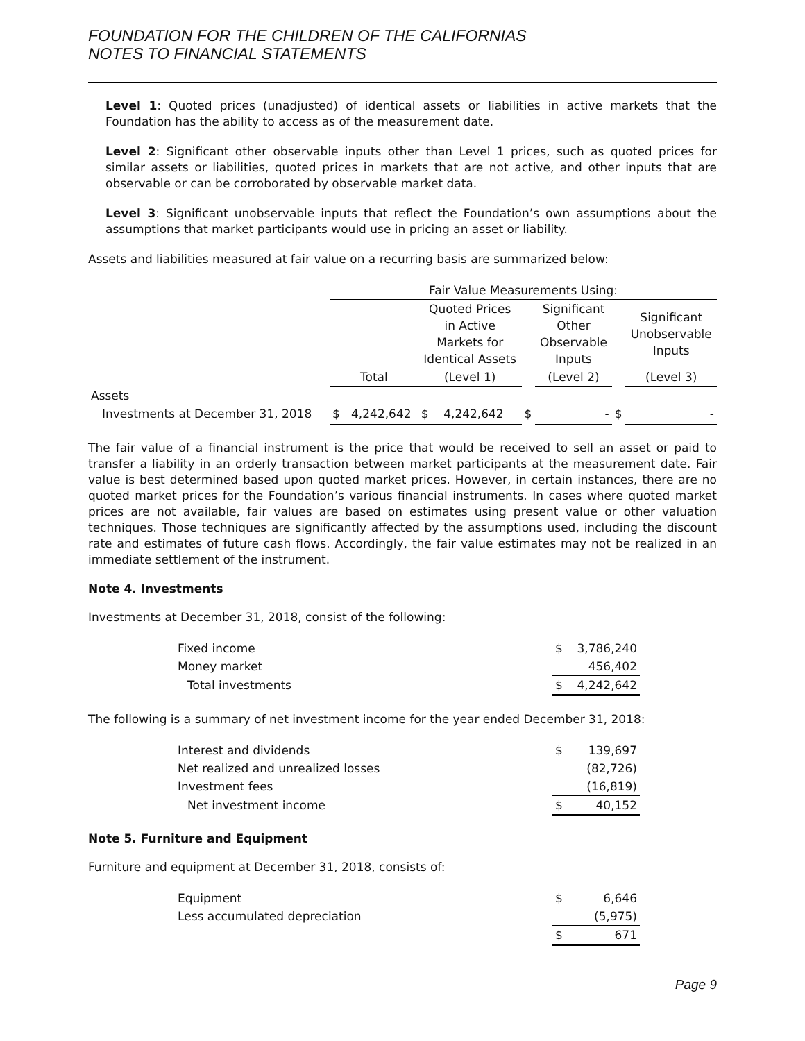FOUNDATION FOR THE CHILDREN OF THE CALIFORNIAS
NOTES TO FINANCIAL STATEMENTS
Level 1: Quoted prices (unadjusted) of identical assets or liabilities in active markets that the Foundation has the ability to access as of the measurement date.
Level 2: Significant other observable inputs other than Level 1 prices, such as quoted prices for similar assets or liabilities, quoted prices in markets that are not active, and other inputs that are observable or can be corroborated by observable market data.
Level 3: Significant unobservable inputs that reflect the Foundation’s own assumptions about the assumptions that market participants would use in pricing an asset or liability.
Assets and liabilities measured at fair value on a recurring basis are summarized below:
| | Fair Value Measurements Using: | | | | | |
| | | Quoted Prices in Active Markets for Identical Assets | | Significant Other Observable Inputs | | Significant Unobservable Inputs |
| | Total | (Level 1) | | (Level 2) | | (Level 3) |
| Assets | | | | | | |
| Investments at December 31, 2018 | $ 4,242,642 | $ 4,242,642 | $ | - | $ | - |
The fair value of a financial instrument is the price that would be received to sell an asset or paid to transfer a liability in an orderly transaction between market participants at the measurement date. Fair value is best determined based upon quoted market prices. However, in certain instances, there are no quoted market prices for the Foundation’s various financial instruments. In cases where quoted market prices are not available, fair values are based on estimates using present value or other valuation techniques. Those techniques are significantly affected by the assumptions used, including the discount rate and estimates of future cash flows. Accordingly, the fair value estimates may not be realized in an immediate settlement of the instrument.
Note 4. Investments
Investments at December 31, 2018, consist of the following:
| Fixed income | $ | 3,786,240 |
| Money market | | 456,402 |
| Total investments | $ | 4,242,642 |
The following is a summary of net investment income for the year ended December 31, 2018:
| Interest and dividends | $ | 139,697 |
| Net realized and unrealized losses | | (82,726) |
| Investment fees | | (16,819) |
| Net investment income | $ | 40,152 |
Note 5. Furniture and Equipment
Furniture and equipment at December 31, 2018, consists of:
| Equipment | $ | 6,646 |
| Less accumulated depreciation | | (5,975) |
| | $ | 671 |
Page 9